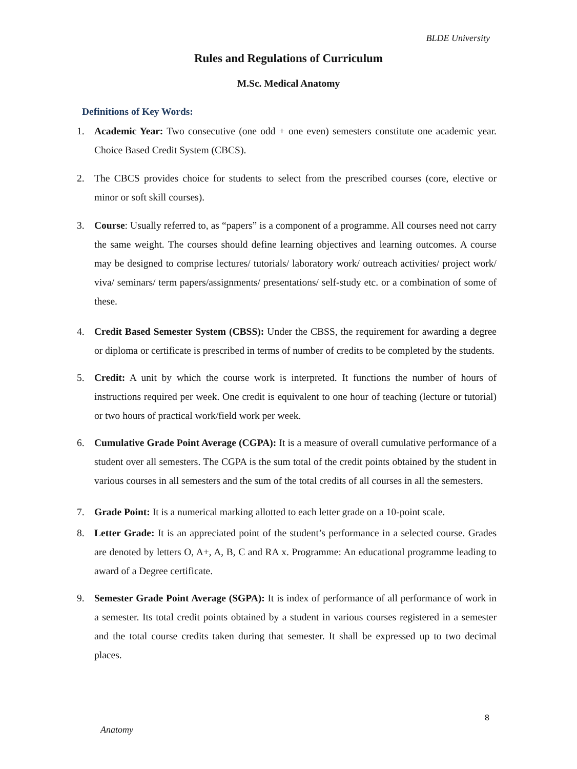BLDE University
Rules and Regulations of Curriculum
M.Sc. Medical Anatomy
Definitions of Key Words:
1. Academic Year: Two consecutive (one odd + one even) semesters constitute one academic year. Choice Based Credit System (CBCS).
2. The CBCS provides choice for students to select from the prescribed courses (core, elective or minor or soft skill courses).
3. Course: Usually referred to, as “papers” is a component of a programme. All courses need not carry the same weight. The courses should define learning objectives and learning outcomes. A course may be designed to comprise lectures/ tutorials/ laboratory work/ outreach activities/ project work/ viva/ seminars/ term papers/assignments/ presentations/ self-study etc. or a combination of some of these.
4. Credit Based Semester System (CBSS): Under the CBSS, the requirement for awarding a degree or diploma or certificate is prescribed in terms of number of credits to be completed by the students.
5. Credit: A unit by which the course work is interpreted. It functions the number of hours of instructions required per week. One credit is equivalent to one hour of teaching (lecture or tutorial) or two hours of practical work/field work per week.
6. Cumulative Grade Point Average (CGPA): It is a measure of overall cumulative performance of a student over all semesters. The CGPA is the sum total of the credit points obtained by the student in various courses in all semesters and the sum of the total credits of all courses in all the semesters.
7. Grade Point: It is a numerical marking allotted to each letter grade on a 10-point scale.
8. Letter Grade: It is an appreciated point of the student’s performance in a selected course. Grades are denoted by letters O, A+, A, B, C and RA x. Programme: An educational programme leading to award of a Degree certificate.
9. Semester Grade Point Average (SGPA): It is index of performance of all performance of work in a semester. Its total credit points obtained by a student in various courses registered in a semester and the total course credits taken during that semester. It shall be expressed up to two decimal places.
8
Anatomy